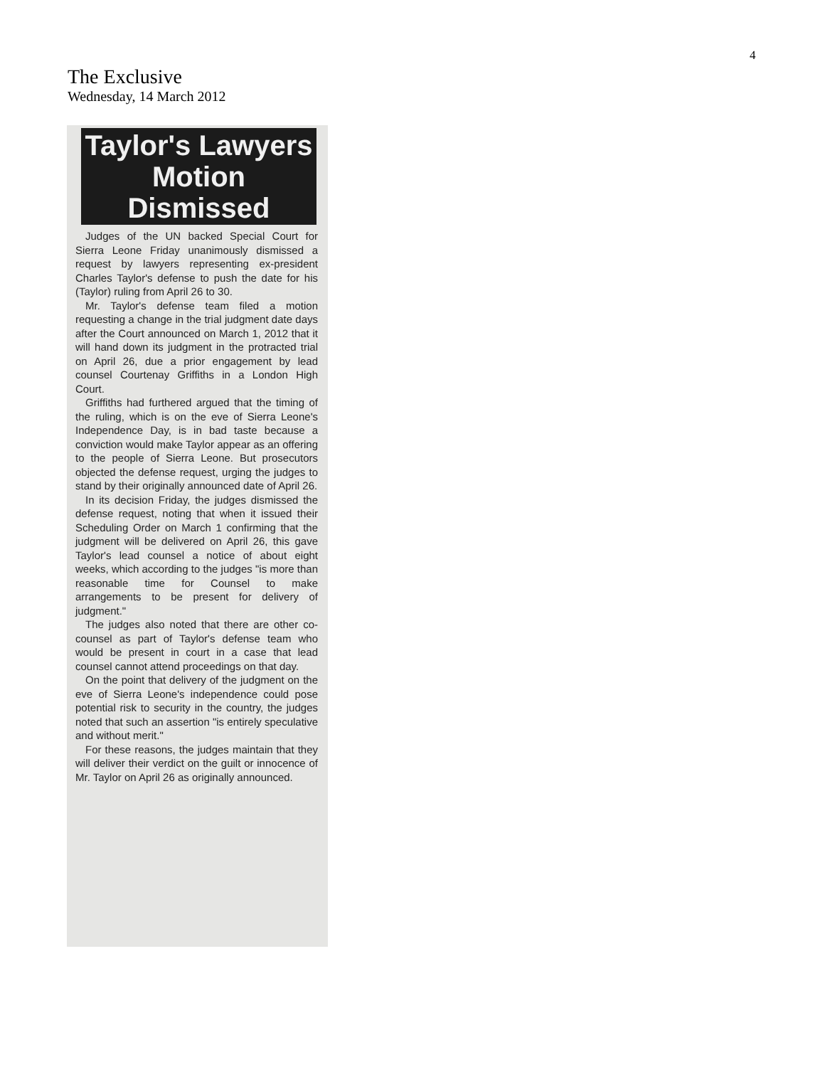4
The Exclusive
Wednesday, 14 March 2012
Taylor's Lawyers
Motion Dismissed
Judges of the UN backed Special Court for Sierra Leone Friday unanimously dismissed a request by lawyers representing ex-president Charles Taylor's defense to push the date for his (Taylor) ruling from April 26 to 30.
Mr. Taylor's defense team filed a motion requesting a change in the trial judgment date days after the Court announced on March 1, 2012 that it will hand down its judgment in the protracted trial on April 26, due a prior engagement by lead counsel Courtenay Griffiths in a London High Court.
Griffiths had furthered argued that the timing of the ruling, which is on the eve of Sierra Leone's Independence Day, is in bad taste because a conviction would make Taylor appear as an offering to the people of Sierra Leone. But prosecutors objected the defense request, urging the judges to stand by their originally announced date of April 26.
In its decision Friday, the judges dismissed the defense request, noting that when it issued their Scheduling Order on March 1 confirming that the judgment will be delivered on April 26, this gave Taylor's lead counsel a notice of about eight weeks, which according to the judges "is more than reasonable time for Counsel to make arrangements to be present for delivery of judgment."
The judges also noted that there are other co-counsel as part of Taylor's defense team who would be present in court in a case that lead counsel cannot attend proceedings on that day.
On the point that delivery of the judgment on the eve of Sierra Leone's independence could pose potential risk to security in the country, the judges noted that such an assertion "is entirely speculative and without merit."
For these reasons, the judges maintain that they will deliver their verdict on the guilt or innocence of Mr. Taylor on April 26 as originally announced.